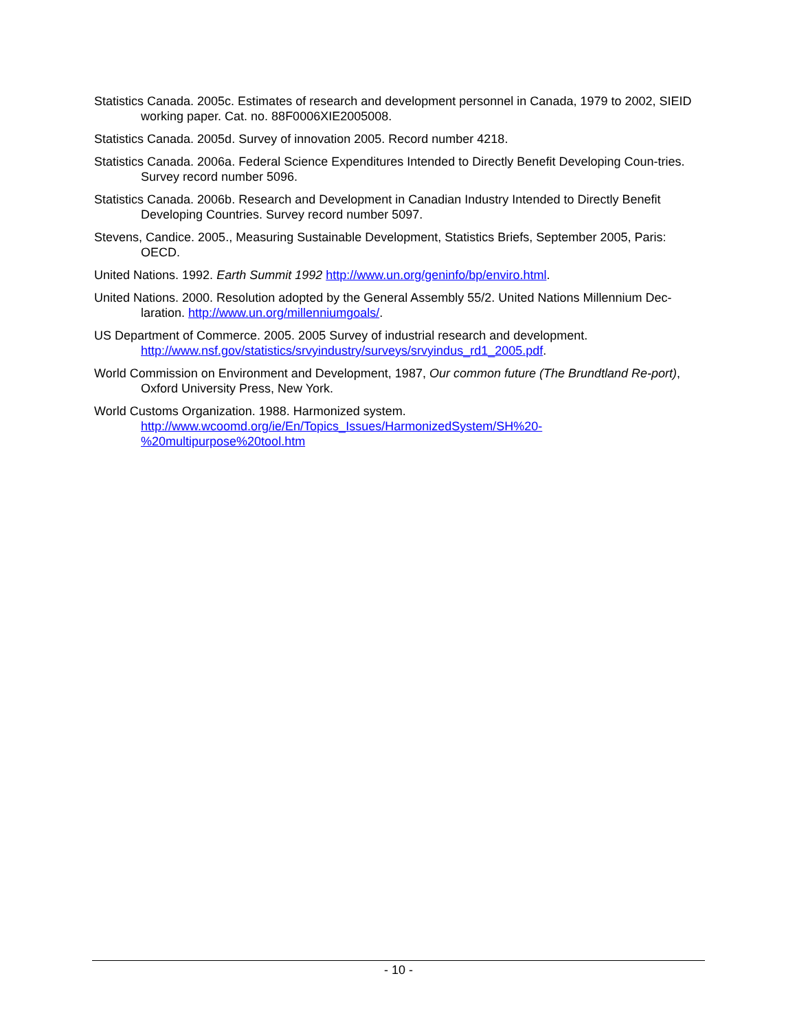Statistics Canada. 2005c. Estimates of research and development personnel in Canada, 1979 to 2002, SIEID working paper. Cat. no. 88F0006XIE2005008.
Statistics Canada. 2005d. Survey of innovation 2005. Record number 4218.
Statistics Canada. 2006a. Federal Science Expenditures Intended to Directly Benefit Developing Coun-tries. Survey record number 5096.
Statistics Canada. 2006b. Research and Development in Canadian Industry Intended to Directly Benefit Developing Countries. Survey record number 5097.
Stevens, Candice. 2005., Measuring Sustainable Development, Statistics Briefs, September 2005, Paris: OECD.
United Nations. 1992. Earth Summit 1992 http://www.un.org/geninfo/bp/enviro.html.
United Nations. 2000. Resolution adopted by the General Assembly 55/2. United Nations Millennium Dec-laration. http://www.un.org/millenniumgoals/.
US Department of Commerce. 2005. 2005 Survey of industrial research and development.
http://www.nsf.gov/statistics/srvyindustry/surveys/srvyindus_rd1_2005.pdf.
World Commission on Environment and Development, 1987, Our common future (The Brundtland Re-port), Oxford University Press, New York.
World Customs Organization. 1988. Harmonized system.
http://www.wcoomd.org/ie/En/Topics_Issues/HarmonizedSystem/SH%20-
%20multipurpose%20tool.htm
- 10 -